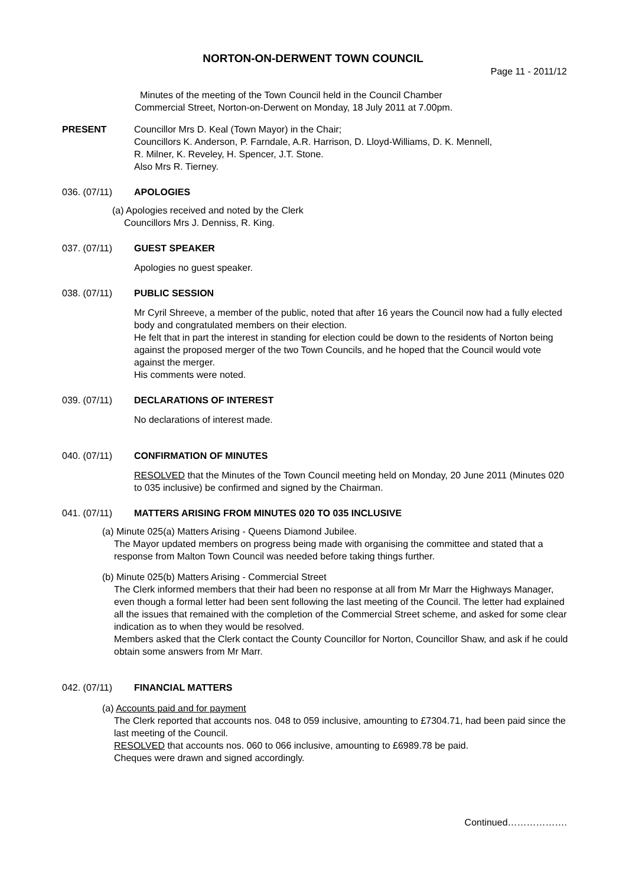NORTON-ON-DERWENT TOWN COUNCIL
Page 11 - 2011/12
Minutes of the meeting of the Town Council held in the Council Chamber
Commercial Street, Norton-on-Derwent on Monday, 18 July 2011 at 7.00pm.
PRESENT Councillor Mrs D. Keal (Town Mayor) in the Chair;
Councillors K. Anderson, P. Farndale, A.R. Harrison, D. Lloyd-Williams, D. K. Mennell,
R. Milner, K. Reveley, H. Spencer, J.T. Stone.
Also Mrs R. Tierney.
036. (07/11) APOLOGIES
(a) Apologies received and noted by the Clerk
Councillors Mrs J. Denniss, R. King.
037. (07/11) GUEST SPEAKER
Apologies no guest speaker.
038. (07/11) PUBLIC SESSION
Mr Cyril Shreeve, a member of the public, noted that after 16 years the Council now had a fully elected body and congratulated members on their election.
He felt that in part the interest in standing for election could be down to the residents of Norton being against the proposed merger of the two Town Councils, and he hoped that the Council would vote against the merger.
His comments were noted.
039. (07/11) DECLARATIONS OF INTEREST
No declarations of interest made.
040. (07/11) CONFIRMATION OF MINUTES
RESOLVED that the Minutes of the Town Council meeting held on Monday, 20 June 2011 (Minutes 020 to 035 inclusive) be confirmed and signed by the Chairman.
041. (07/11) MATTERS ARISING FROM MINUTES 020 TO 035 INCLUSIVE
(a) Minute 025(a) Matters Arising - Queens Diamond Jubilee.
The Mayor updated members on progress being made with organising the committee and stated that a response from Malton Town Council was needed before taking things further.
(b) Minute 025(b) Matters Arising - Commercial Street
The Clerk informed members that their had been no response at all from Mr Marr the Highways Manager, even though a formal letter had been sent following the last meeting of the Council. The letter had explained all the issues that remained with the completion of the Commercial Street scheme, and asked for some clear indication as to when they would be resolved.
Members asked that the Clerk contact the County Councillor for Norton, Councillor Shaw, and ask if he could obtain some answers from Mr Marr.
042. (07/11) FINANCIAL MATTERS
(a) Accounts paid and for payment
The Clerk reported that accounts nos. 048 to 059 inclusive, amounting to £7304.71, had been paid since the last meeting of the Council.
RESOLVED that accounts nos. 060 to 066 inclusive, amounting to £6989.78 be paid.
Cheques were drawn and signed accordingly.
Continued……………….